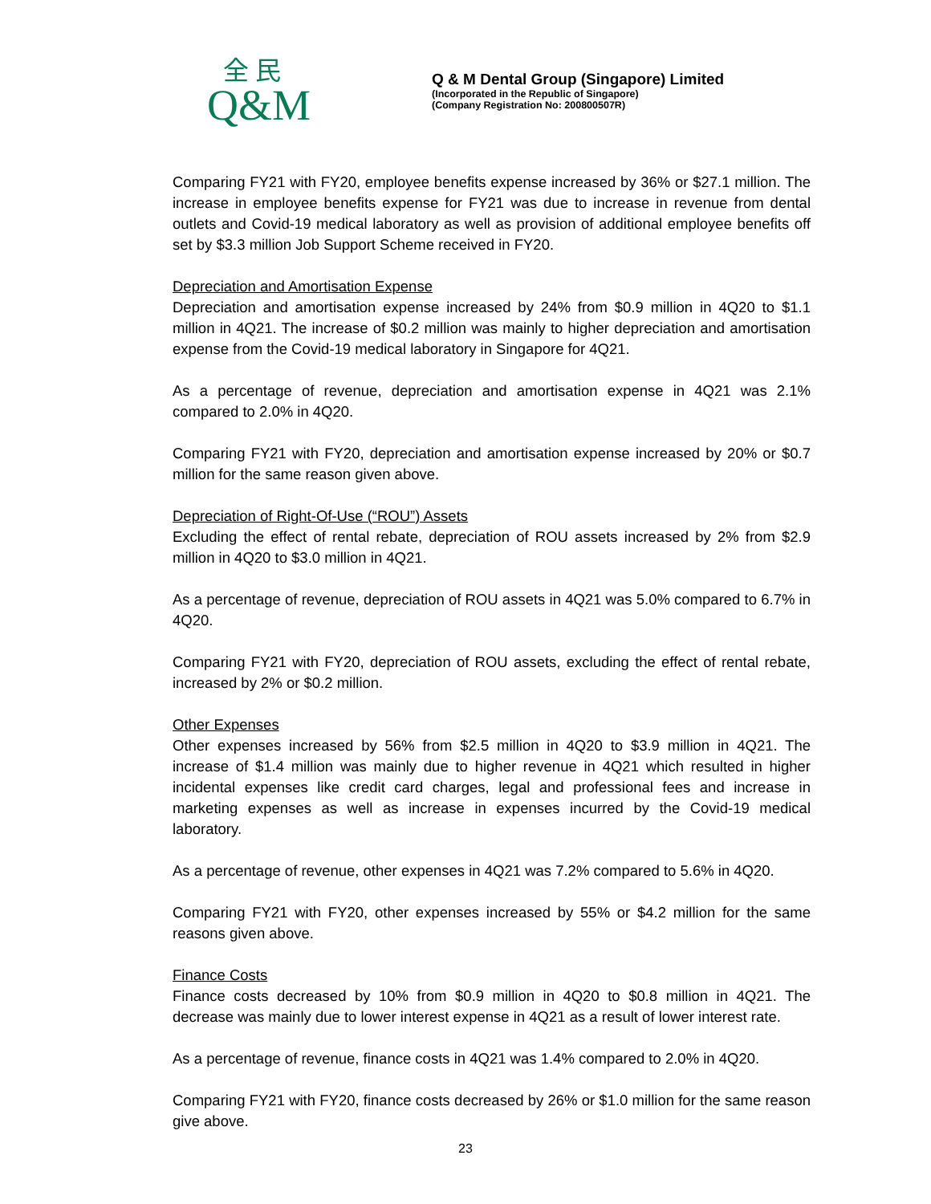全 民
Q&M
Q & M Dental Group (Singapore) Limited
(Incorporated in the Republic of Singapore)
(Company Registration No: 200800507R)
Comparing FY21 with FY20, employee benefits expense increased by 36% or $27.1 million. The increase in employee benefits expense for FY21 was due to increase in revenue from dental outlets and Covid-19 medical laboratory as well as provision of additional employee benefits off set by $3.3 million Job Support Scheme received in FY20.
Depreciation and Amortisation Expense
Depreciation and amortisation expense increased by 24% from $0.9 million in 4Q20 to $1.1 million in 4Q21. The increase of $0.2 million was mainly to higher depreciation and amortisation expense from the Covid-19 medical laboratory in Singapore for 4Q21.
As a percentage of revenue, depreciation and amortisation expense in 4Q21 was 2.1% compared to 2.0% in 4Q20.
Comparing FY21 with FY20, depreciation and amortisation expense increased by 20% or $0.7 million for the same reason given above.
Depreciation of Right-Of-Use (“ROU”) Assets
Excluding the effect of rental rebate, depreciation of ROU assets increased by 2% from $2.9 million in 4Q20 to $3.0 million in 4Q21.
As a percentage of revenue, depreciation of ROU assets in 4Q21 was 5.0% compared to 6.7% in 4Q20.
Comparing FY21 with FY20, depreciation of ROU assets, excluding the effect of rental rebate, increased by 2% or $0.2 million.
Other Expenses
Other expenses increased by 56% from $2.5 million in 4Q20 to $3.9 million in 4Q21. The increase of $1.4 million was mainly due to higher revenue in 4Q21 which resulted in higher incidental expenses like credit card charges, legal and professional fees and increase in marketing expenses as well as increase in expenses incurred by the Covid-19 medical laboratory.
As a percentage of revenue, other expenses in 4Q21 was 7.2% compared to 5.6% in 4Q20.
Comparing FY21 with FY20, other expenses increased by 55% or $4.2 million for the same reasons given above.
Finance Costs
Finance costs decreased by 10% from $0.9 million in 4Q20 to $0.8 million in 4Q21. The decrease was mainly due to lower interest expense in 4Q21 as a result of lower interest rate.
As a percentage of revenue, finance costs in 4Q21 was 1.4% compared to 2.0% in 4Q20.
Comparing FY21 with FY20, finance costs decreased by 26% or $1.0 million for the same reason give above.
23